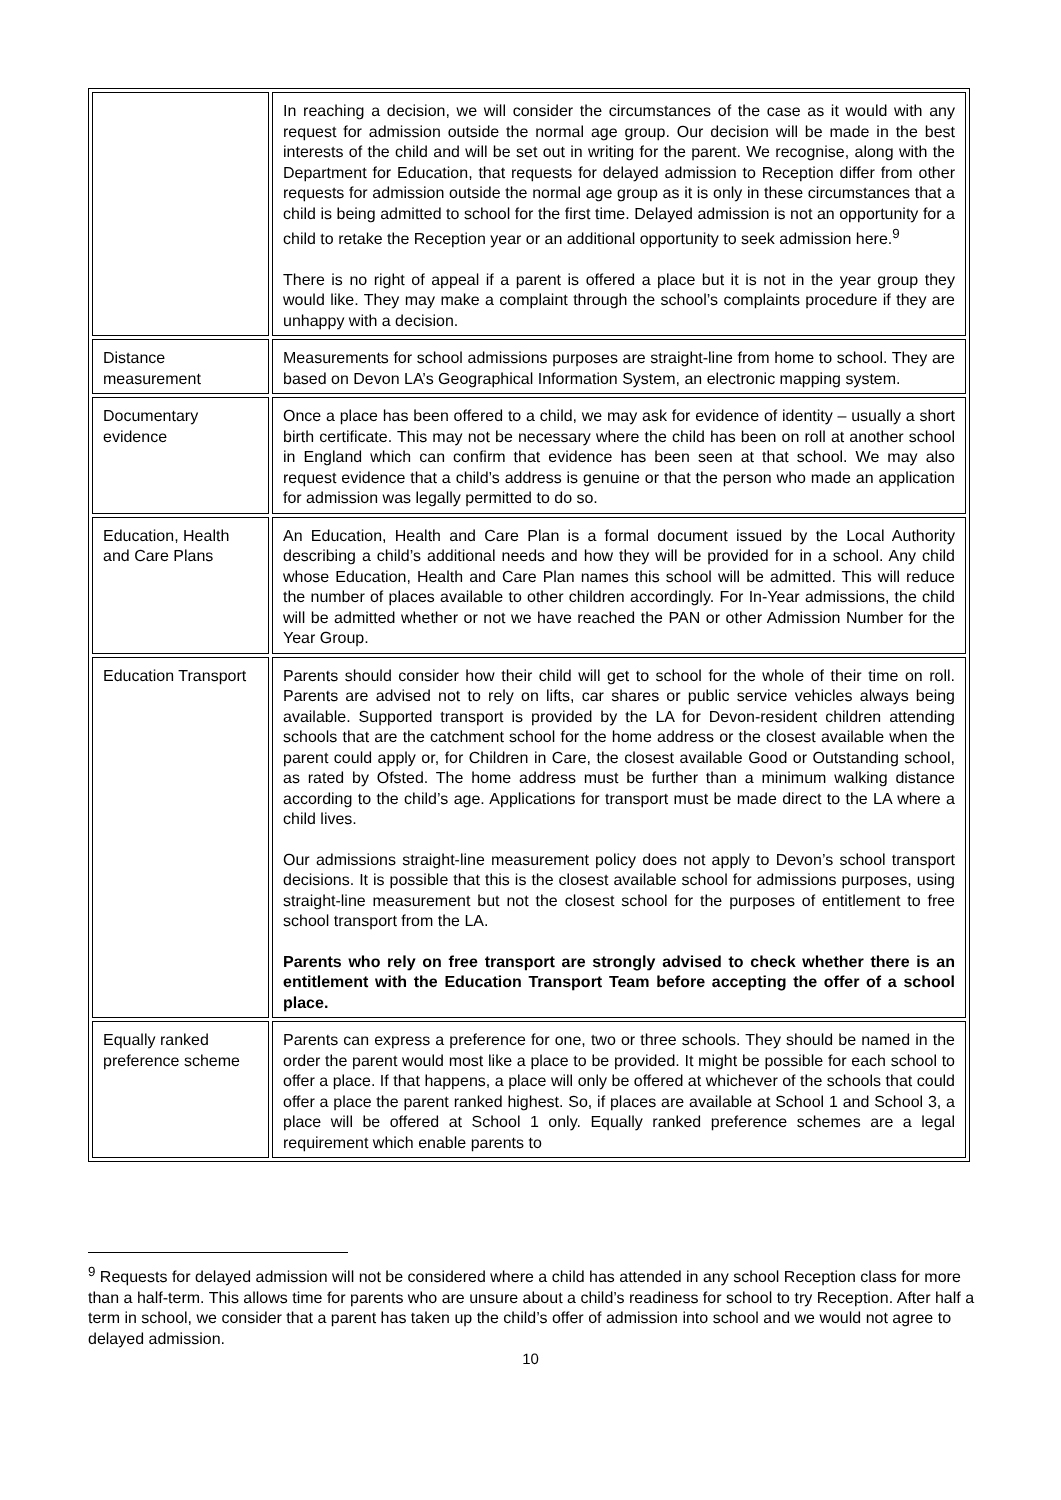| | In reaching a decision, we will consider the circumstances of the case as it would with any request for admission outside the normal age group. Our decision will be made in the best interests of the child and will be set out in writing for the parent. We recognise, along with the Department for Education, that requests for delayed admission to Reception differ from other requests for admission outside the normal age group as it is only in these circumstances that a child is being admitted to school for the first time. Delayed admission is not an opportunity for a child to retake the Reception year or an additional opportunity to seek admission here.<sup>9</sup> There is no right of appeal if a parent is offered a place but it is not in the year group they would like. They may make a complaint through the school’s complaints procedure if they are unhappy with a decision. |
| Distance measurement | Measurements for school admissions purposes are straight-line from home to school. They are based on Devon LA’s Geographical Information System, an electronic mapping system. |
| Documentary evidence | Once a place has been offered to a child, we may ask for evidence of identity – usually a short birth certificate. This may not be necessary where the child has been on roll at another school in England which can confirm that evidence has been seen at that school. We may also request evidence that a child’s address is genuine or that the person who made an application for admission was legally permitted to do so. |
| Education, Health and Care Plans | An Education, Health and Care Plan is a formal document issued by the Local Authority describing a child’s additional needs and how they will be provided for in a school. Any child whose Education, Health and Care Plan names this school will be admitted. This will reduce the number of places available to other children accordingly. For In-Year admissions, the child will be admitted whether or not we have reached the PAN or other Admission Number for the Year Group. |
| Education Transport | Parents should consider how their child will get to school for the whole of their time on roll. Parents are advised not to rely on lifts, car shares or public service vehicles always being available. Supported transport is provided by the LA for Devon-resident children attending schools that are the catchment school for the home address or the closest available when the parent could apply or, for Children in Care, the closest available Good or Outstanding school, as rated by Ofsted. The home address must be further than a minimum walking distance according to the child’s age. Applications for transport must be made direct to the LA where a child lives. Our admissions straight-line measurement policy does not apply to Devon’s school transport decisions. It is possible that this is the closest available school for admissions purposes, using straight-line measurement but not the closest school for the purposes of entitlement to free school transport from the LA. Parents who rely on free transport are strongly advised to check whether there is an entitlement with the Education Transport Team before accepting the offer of a school place. |
| Equally ranked preference scheme | Parents can express a preference for one, two or three schools. They should be named in the order the parent would most like a place to be provided. It might be possible for each school to offer a place. If that happens, a place will only be offered at whichever of the schools that could offer a place the parent ranked highest. So, if places are available at School 1 and School 3, a place will be offered at School 1 only. Equally ranked preference schemes are a legal requirement which enable parents to |
<sup>9</sup> Requests for delayed admission will not be considered where a child has attended in any school Reception class for more than a half-term. This allows time for parents who are unsure about a child’s readiness for school to try Reception. After half a term in school, we consider that a parent has taken up the child’s offer of admission into school and we would not agree to delayed admission.
10